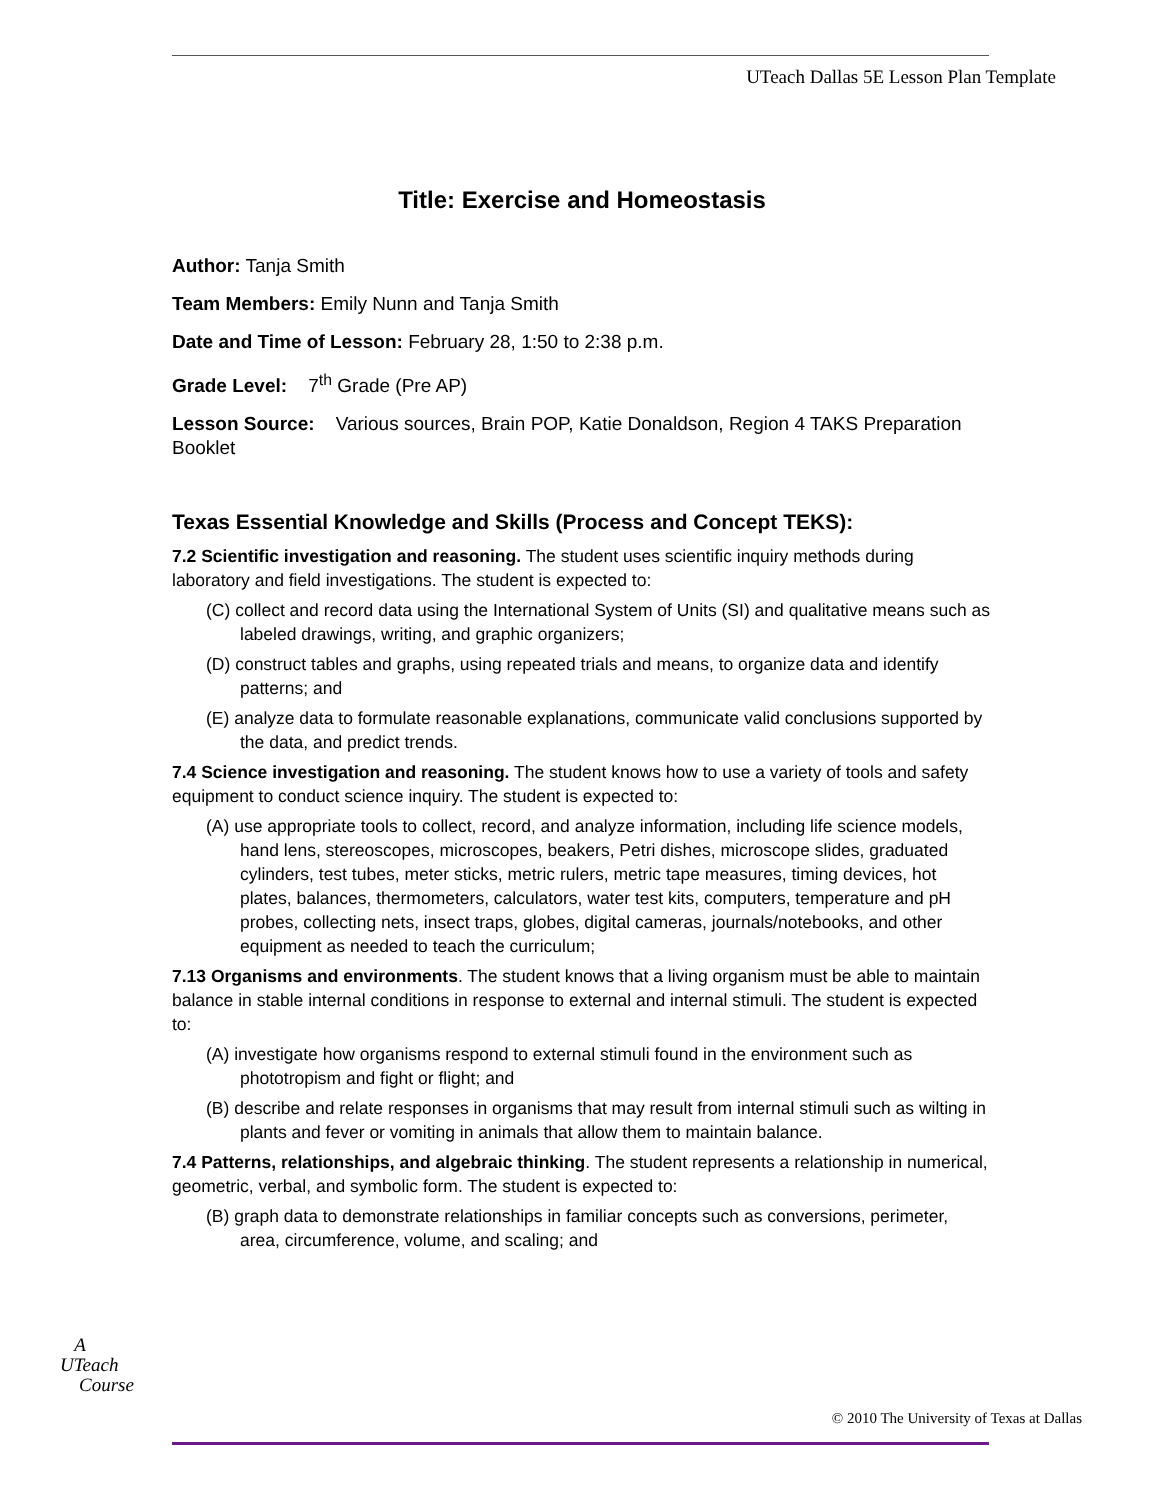UTeach Dallas 5E Lesson Plan Template
Title: Exercise and Homeostasis
Author: Tanja Smith
Team Members: Emily Nunn and Tanja Smith
Date and Time of Lesson: February 28, 1:50 to 2:38 p.m.
Grade Level: 7<sup>th</sup> Grade (Pre AP)
Lesson Source: Various sources, Brain POP, Katie Donaldson, Region 4 TAKS Preparation Booklet
Texas Essential Knowledge and Skills (Process and Concept TEKS):
7.2 Scientific investigation and reasoning. The student uses scientific inquiry methods during laboratory and field investigations. The student is expected to:
(C) collect and record data using the International System of Units (SI) and qualitative means such as labeled drawings, writing, and graphic organizers;
(D) construct tables and graphs, using repeated trials and means, to organize data and identify patterns; and
(E) analyze data to formulate reasonable explanations, communicate valid conclusions supported by the data, and predict trends.
7.4 Science investigation and reasoning. The student knows how to use a variety of tools and safety equipment to conduct science inquiry. The student is expected to:
(A) use appropriate tools to collect, record, and analyze information, including life science models, hand lens, stereoscopes, microscopes, beakers, Petri dishes, microscope slides, graduated cylinders, test tubes, meter sticks, metric rulers, metric tape measures, timing devices, hot plates, balances, thermometers, calculators, water test kits, computers, temperature and pH probes, collecting nets, insect traps, globes, digital cameras, journals/notebooks, and other equipment as needed to teach the curriculum;
7.13 Organisms and environments. The student knows that a living organism must be able to maintain balance in stable internal conditions in response to external and internal stimuli. The student is expected to:
(A) investigate how organisms respond to external stimuli found in the environment such as phototropism and fight or flight; and
(B) describe and relate responses in organisms that may result from internal stimuli such as wilting in plants and fever or vomiting in animals that allow them to maintain balance.
7.4 Patterns, relationships, and algebraic thinking. The student represents a relationship in numerical, geometric, verbal, and symbolic form. The student is expected to:
(B) graph data to demonstrate relationships in familiar concepts such as conversions, perimeter, area, circumference, volume, and scaling; and
A
UTeach
Course
© 2010 The University of Texas at Dallas